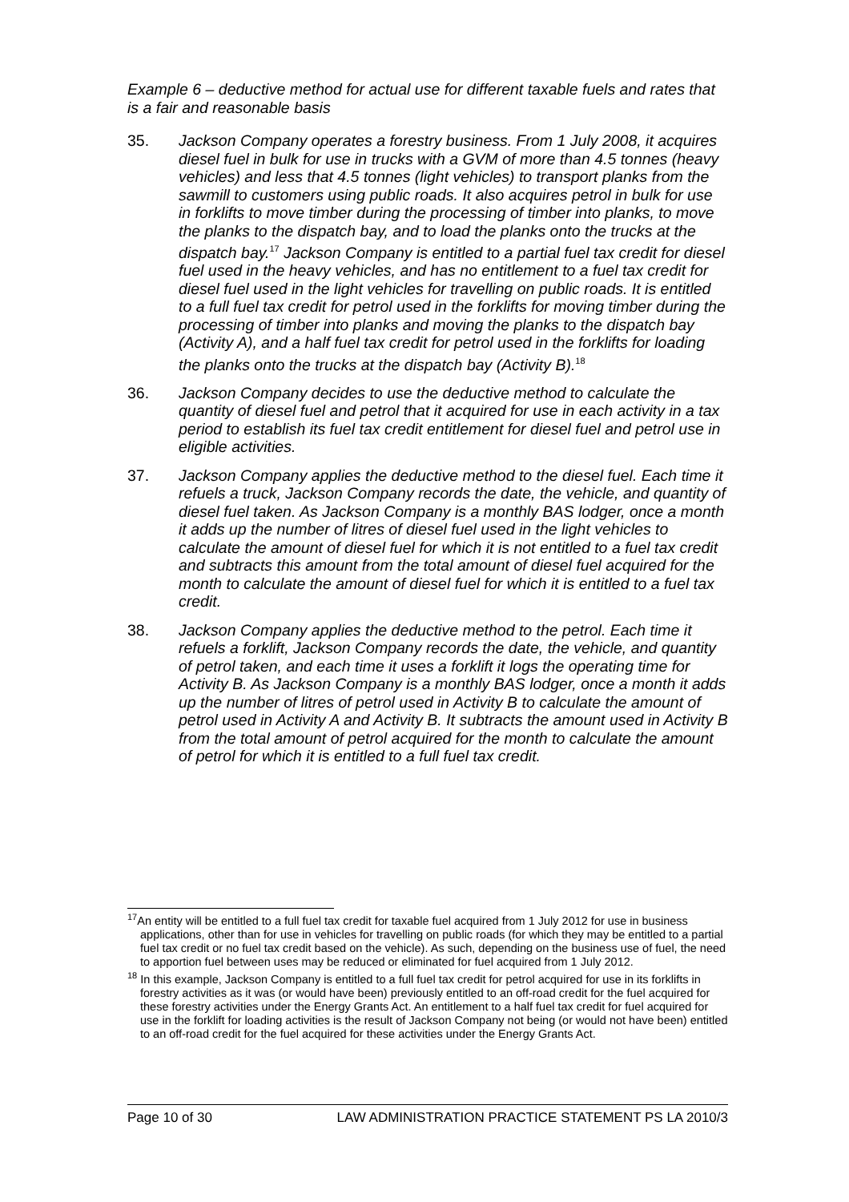Example 6 – deductive method for actual use for different taxable fuels and rates that is a fair and reasonable basis
35. Jackson Company operates a forestry business. From 1 July 2008, it acquires diesel fuel in bulk for use in trucks with a GVM of more than 4.5 tonnes (heavy vehicles) and less that 4.5 tonnes (light vehicles) to transport planks from the sawmill to customers using public roads. It also acquires petrol in bulk for use in forklifts to move timber during the processing of timber into planks, to move the planks to the dispatch bay, and to load the planks onto the trucks at the dispatch bay.<sup>17</sup> Jackson Company is entitled to a partial fuel tax credit for diesel fuel used in the heavy vehicles, and has no entitlement to a fuel tax credit for diesel fuel used in the light vehicles for travelling on public roads. It is entitled to a full fuel tax credit for petrol used in the forklifts for moving timber during the processing of timber into planks and moving the planks to the dispatch bay (Activity A), and a half fuel tax credit for petrol used in the forklifts for loading the planks onto the trucks at the dispatch bay (Activity B).<sup>18</sup>
36. Jackson Company decides to use the deductive method to calculate the quantity of diesel fuel and petrol that it acquired for use in each activity in a tax period to establish its fuel tax credit entitlement for diesel fuel and petrol use in eligible activities.
37. Jackson Company applies the deductive method to the diesel fuel. Each time it refuels a truck, Jackson Company records the date, the vehicle, and quantity of diesel fuel taken. As Jackson Company is a monthly BAS lodger, once a month it adds up the number of litres of diesel fuel used in the light vehicles to calculate the amount of diesel fuel for which it is not entitled to a fuel tax credit and subtracts this amount from the total amount of diesel fuel acquired for the month to calculate the amount of diesel fuel for which it is entitled to a fuel tax credit.
38. Jackson Company applies the deductive method to the petrol. Each time it refuels a forklift, Jackson Company records the date, the vehicle, and quantity of petrol taken, and each time it uses a forklift it logs the operating time for Activity B. As Jackson Company is a monthly BAS lodger, once a month it adds up the number of litres of petrol used in Activity B to calculate the amount of petrol used in Activity A and Activity B. It subtracts the amount used in Activity B from the total amount of petrol acquired for the month to calculate the amount of petrol for which it is entitled to a full fuel tax credit.
<sup>17</sup> An entity will be entitled to a full fuel tax credit for taxable fuel acquired from 1 July 2012 for use in business applications, other than for use in vehicles for travelling on public roads (for which they may be entitled to a partial fuel tax credit or no fuel tax credit based on the vehicle). As such, depending on the business use of fuel, the need to apportion fuel between uses may be reduced or eliminated for fuel acquired from 1 July 2012.
<sup>18</sup> In this example, Jackson Company is entitled to a full fuel tax credit for petrol acquired for use in its forklifts in forestry activities as it was (or would have been) previously entitled to an off-road credit for the fuel acquired for these forestry activities under the Energy Grants Act. An entitlement to a half fuel tax credit for fuel acquired for use in the forklift for loading activities is the result of Jackson Company not being (or would not have been) entitled to an off-road credit for the fuel acquired for these activities under the Energy Grants Act.
Page 10 of 30 LAW ADMINISTRATION PRACTICE STATEMENT PS LA 2010/3